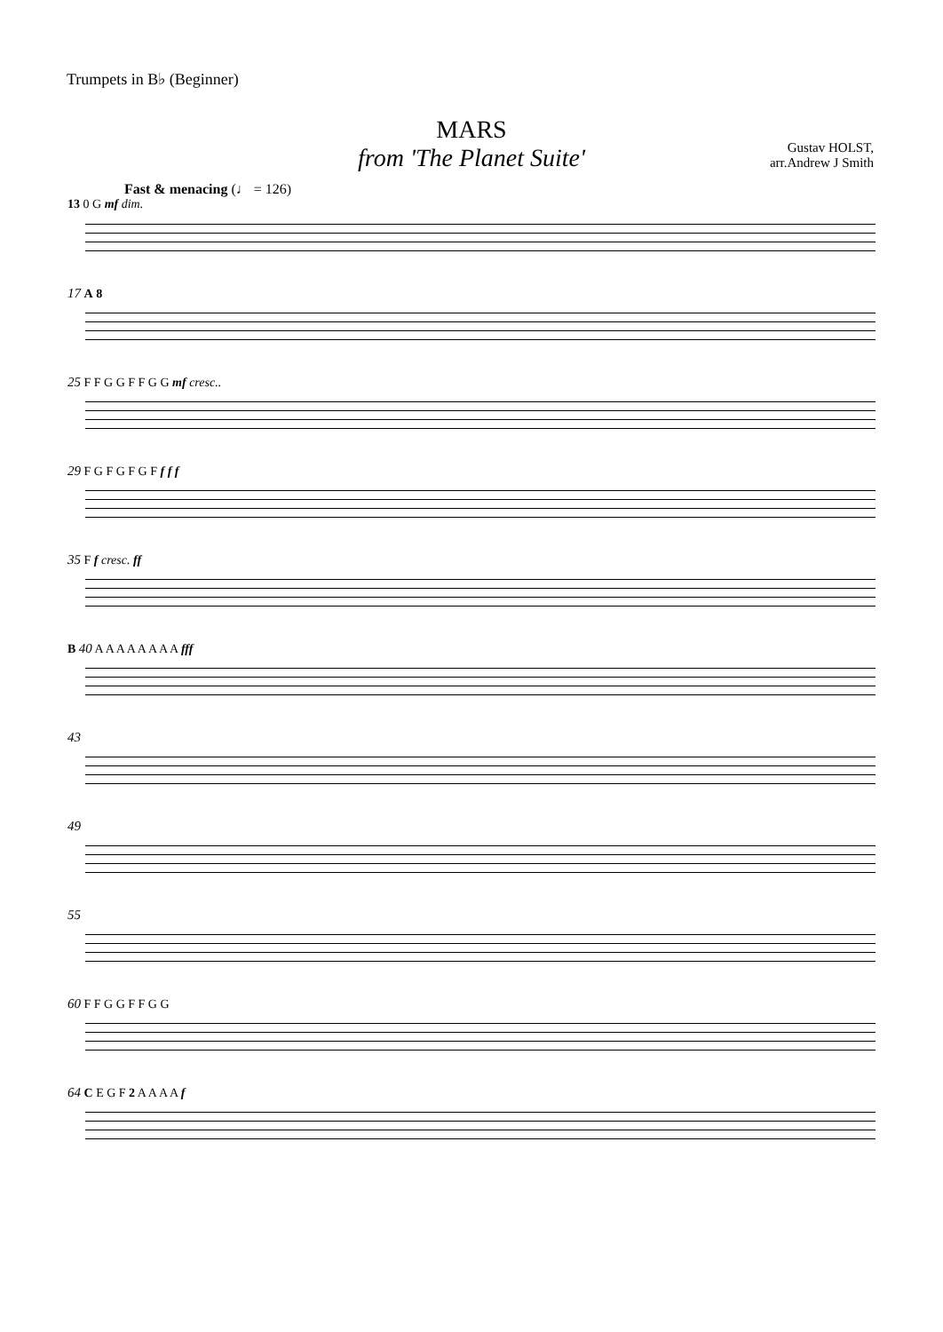Trumpets in B♭ (Beginner)
MARS
from 'The Planet Suite'
Gustav HOLST,
arr.Andrew J Smith
Fast & menacing (♩ = 126)
13 0 G mf dim.
17 A 8
25 F F G G F F G G mf cresc..
29 F G F G F G F f f f
35 F f cresc. ff
B 40 A A A A A A A A fff
43
49
55
60 F F G G F F G G
64 C E G F 2 A A A A f